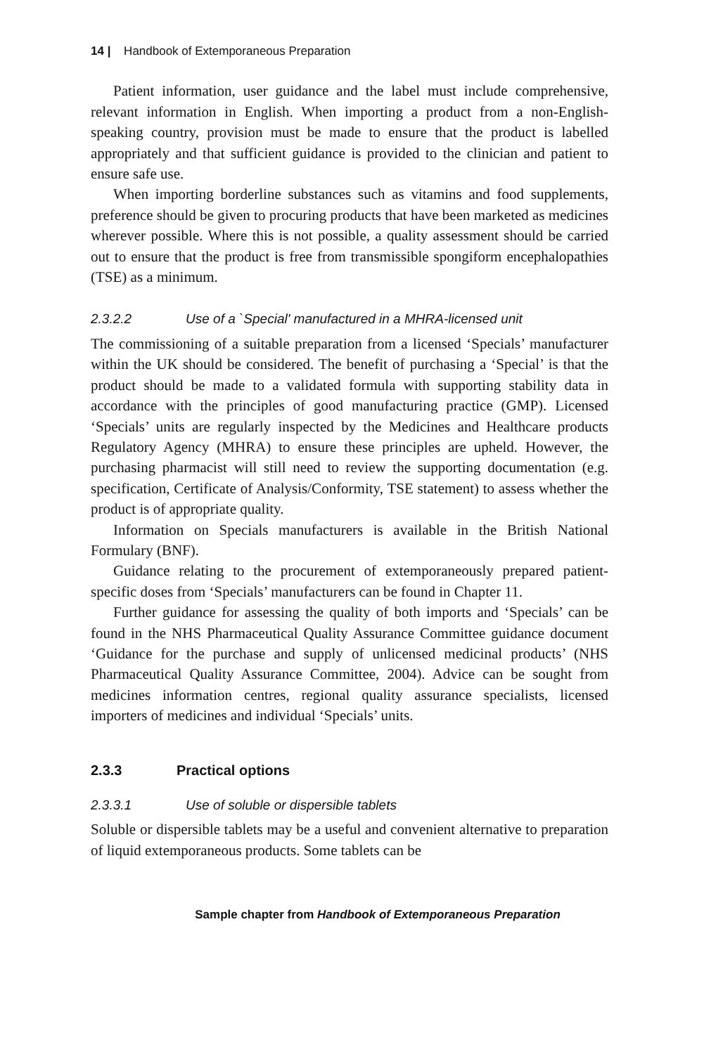14 | Handbook of Extemporaneous Preparation
Patient information, user guidance and the label must include comprehensive, relevant information in English. When importing a product from a non-English-speaking country, provision must be made to ensure that the product is labelled appropriately and that sufficient guidance is provided to the clinician and patient to ensure safe use.
When importing borderline substances such as vitamins and food supplements, preference should be given to procuring products that have been marketed as medicines wherever possible. Where this is not possible, a quality assessment should be carried out to ensure that the product is free from transmissible spongiform encephalopathies (TSE) as a minimum.
2.3.2.2 Use of a `Special' manufactured in a MHRA-licensed unit
The commissioning of a suitable preparation from a licensed ‘Specials’ manufacturer within the UK should be considered. The benefit of purchasing a ‘Special’ is that the product should be made to a validated formula with supporting stability data in accordance with the principles of good manufacturing practice (GMP). Licensed ‘Specials’ units are regularly inspected by the Medicines and Healthcare products Regulatory Agency (MHRA) to ensure these principles are upheld. However, the purchasing pharmacist will still need to review the supporting documentation (e.g. specification, Certificate of Analysis/Conformity, TSE statement) to assess whether the product is of appropriate quality.
Information on Specials manufacturers is available in the British National Formulary (BNF).
Guidance relating to the procurement of extemporaneously prepared patient-specific doses from ‘Specials’ manufacturers can be found in Chapter 11.
Further guidance for assessing the quality of both imports and ‘Specials’ can be found in the NHS Pharmaceutical Quality Assurance Committee guidance document ‘Guidance for the purchase and supply of unlicensed medicinal products’ (NHS Pharmaceutical Quality Assurance Committee, 2004). Advice can be sought from medicines information centres, regional quality assurance specialists, licensed importers of medicines and individual ‘Specials’ units.
2.3.3 Practical options
2.3.3.1 Use of soluble or dispersible tablets
Soluble or dispersible tablets may be a useful and convenient alternative to preparation of liquid extemporaneous products. Some tablets can be
Sample chapter from Handbook of Extemporaneous Preparation